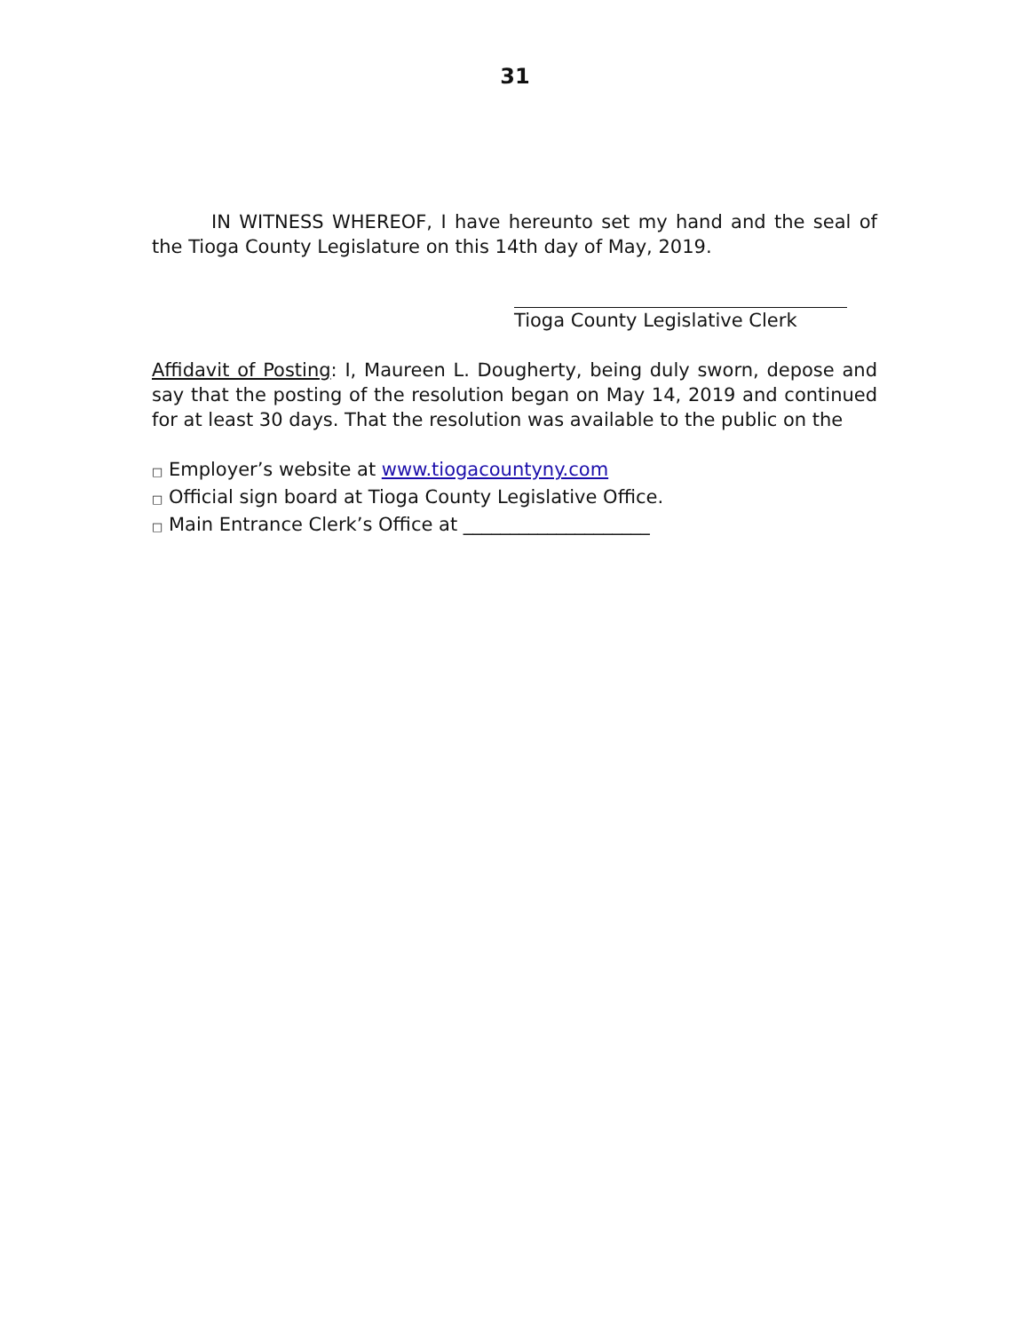31
IN WITNESS WHEREOF, I have hereunto set my hand and the seal of the Tioga County Legislature on this 14th day of May, 2019.
Tioga County Legislative Clerk
Affidavit of Posting: I, Maureen L. Dougherty, being duly sworn, depose and say that the posting of the resolution began on May 14, 2019 and continued for at least 30 days. That the resolution was available to the public on the
□ Employer’s website at www.tiogacountyny.com
□ Official sign board at Tioga County Legislative Office.
□ Main Entrance Clerk’s Office at ____________________